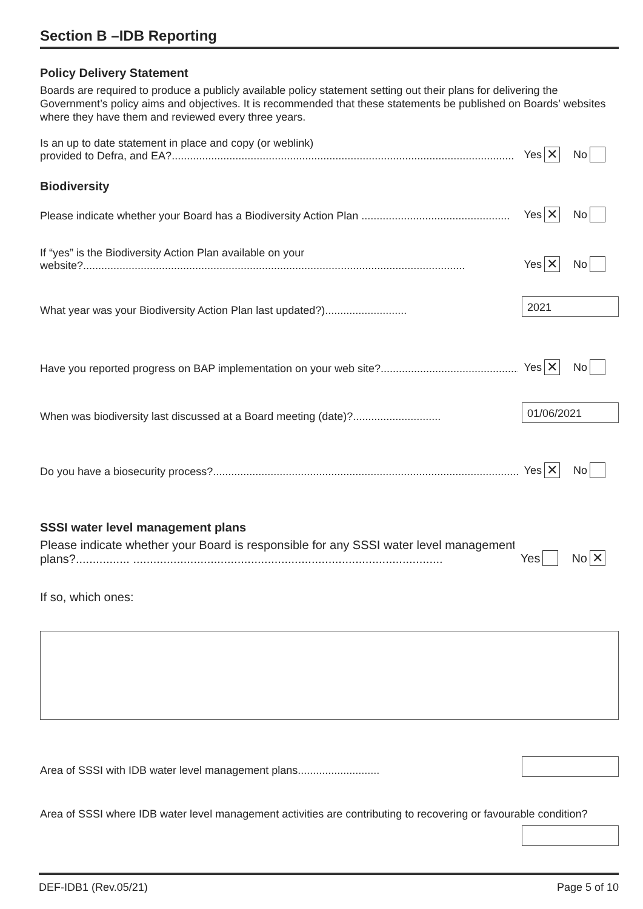Section B –IDB Reporting
Policy Delivery Statement
Boards are required to produce a publicly available policy statement setting out their plans for delivering the Government’s policy aims and objectives. It is recommended that these statements be published on Boards’ websites where they have them and reviewed every three years.
Is an up to date statement in place and copy (or weblink)
provided to Defra, and EA?.................................................................................................................
Yes ✕ No
Biodiversity
Please indicate whether your Board has a Biodiversity Action Plan .................................................
Yes ✕ No
If “yes” is the Biodiversity Action Plan available on your
website?..............................................................................................................................
Yes ✕ No
What year was your Biodiversity Action Plan last updated?)...........................
2021
Have you reported progress on BAP implementation on your web site?...............................................
Yes ✕ No
When was biodiversity last discussed at a Board meeting (date)?.............................
01/06/2021
Do you have a biosecurity process?.....................................................................................................
Yes ✕ No
SSSI water level management plans
Please indicate whether your Board is responsible for any SSSI water level management
plans?................ ............................................................................................
Yes No ✕
If so, which ones:
Area of SSSI with IDB water level management plans...........................
Area of SSSI where IDB water level management activities are contributing to recovering or favourable condition?
DEF-IDB1 (Rev.05/21) Page 5 of 10